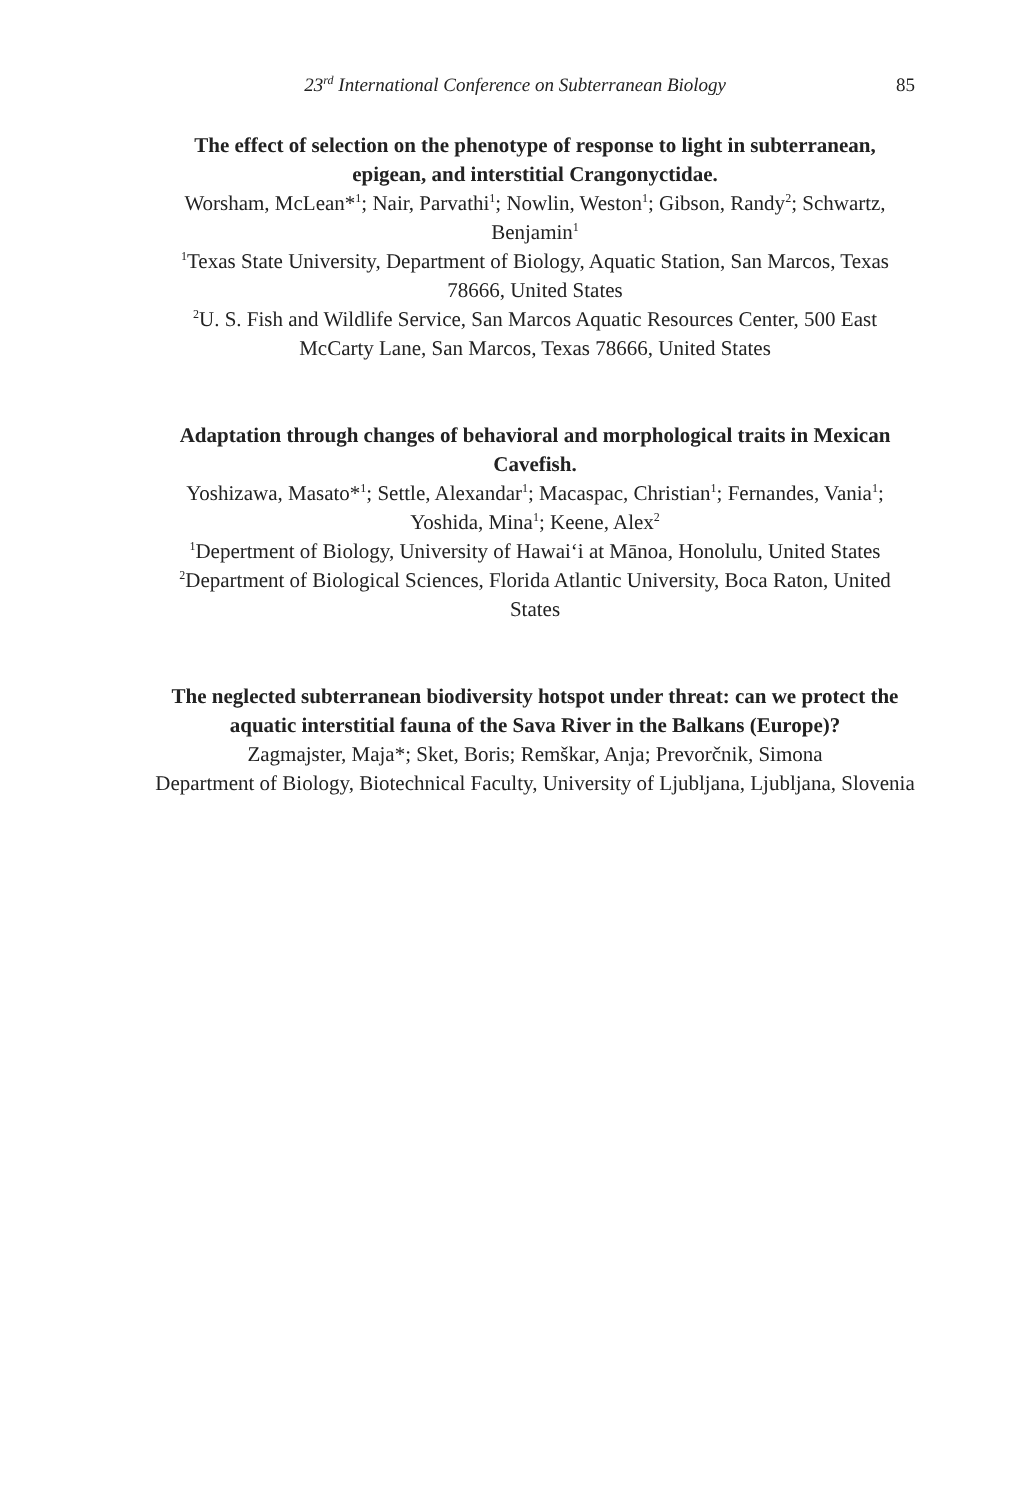23<sup>rd</sup> International Conference on Subterranean Biology 85
The effect of selection on the phenotype of response to light in subterranean, epigean, and interstitial Crangonyctidae.
Worsham, McLean*<sup>1</sup>; Nair, Parvathi<sup>1</sup>; Nowlin, Weston<sup>1</sup>; Gibson, Randy<sup>2</sup>; Schwartz, Benjamin<sup>1</sup>
<sup>1</sup> Texas State University, Department of Biology, Aquatic Station, San Marcos, Texas 78666, United States
<sup>2</sup> U. S. Fish and Wildlife Service, San Marcos Aquatic Resources Center, 500 East McCarty Lane, San Marcos, Texas 78666, United States
Adaptation through changes of behavioral and morphological traits in Mexican Cavefish.
Yoshizawa, Masato*<sup>1</sup>; Settle, Alexandar<sup>1</sup>; Macaspac, Christian<sup>1</sup>; Fernandes, Vania<sup>1</sup>; Yoshida, Mina<sup>1</sup>; Keene, Alex<sup>2</sup>
<sup>1</sup> Depertment of Biology, University of Hawai‘i at Mānoa, Honolulu, United States
<sup>2</sup> Department of Biological Sciences, Florida Atlantic University, Boca Raton, United States
The neglected subterranean biodiversity hotspot under threat: can we protect the aquatic interstitial fauna of the Sava River in the Balkans (Europe)?
Zagmajster, Maja*; Sket, Boris; Remškar, Anja; Prevorčnik, Simona
Department of Biology, Biotechnical Faculty, University of Ljubljana, Ljubljana, Slovenia